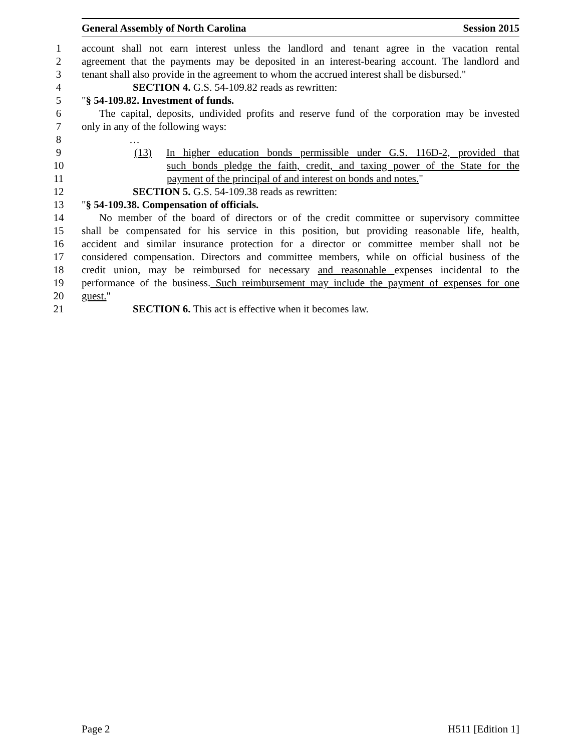General Assembly of North Carolina Session 2015
1 account shall not earn interest unless the landlord and tenant agree in the vacation rental
2 agreement that the payments may be deposited in an interest-bearing account. The landlord and
3 tenant shall also provide in the agreement to whom the accrued interest shall be disbursed."
4 SECTION 4. G.S. 54-109.82 reads as rewritten:
5 "§ 54-109.82. Investment of funds.
6 The capital, deposits, undivided profits and reserve fund of the corporation may be invested
7 only in any of the following ways:
8 …
9 (13) In higher education bonds permissible under G.S. 116D-2, provided that
10 such bonds pledge the faith, credit, and taxing power of the State for the
11 payment of the principal of and interest on bonds and notes."
12 SECTION 5. G.S. 54-109.38 reads as rewritten:
13 "§ 54-109.38. Compensation of officials.
14 No member of the board of directors or of the credit committee or supervisory committee
15 shall be compensated for his service in this position, but providing reasonable life, health,
16 accident and similar insurance protection for a director or committee member shall not be
17 considered compensation. Directors and committee members, while on official business of the
18 credit union, may be reimbursed for necessary and reasonable expenses incidental to the
19 performance of the business. Such reimbursement may include the payment of expenses for one
20 guest."
21 SECTION 6. This act is effective when it becomes law.
Page 2 H511 [Edition 1]